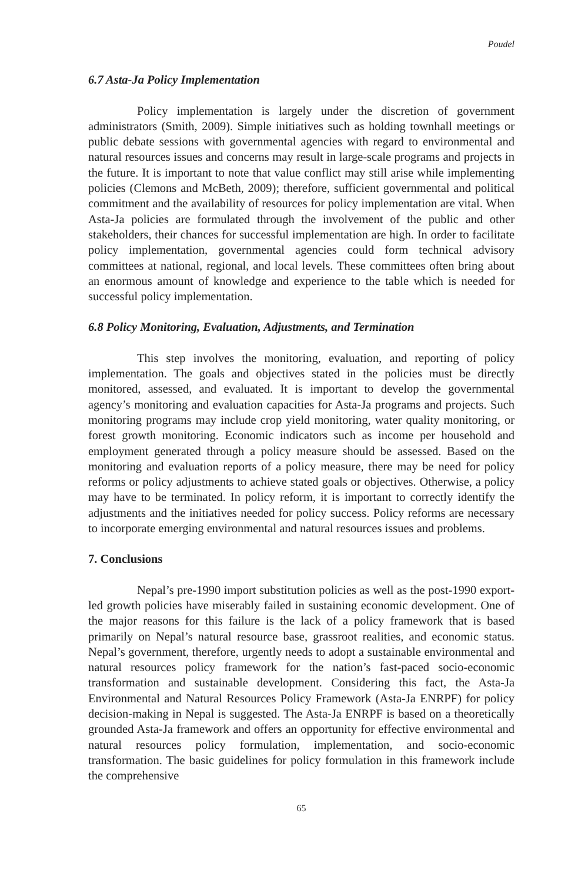Poudel
6.7 Asta-Ja Policy Implementation
Policy implementation is largely under the discretion of government administrators (Smith, 2009). Simple initiatives such as holding townhall meetings or public debate sessions with governmental agencies with regard to environmental and natural resources issues and concerns may result in large-scale programs and projects in the future. It is important to note that value conflict may still arise while implementing policies (Clemons and McBeth, 2009); therefore, sufficient governmental and political commitment and the availability of resources for policy implementation are vital. When Asta-Ja policies are formulated through the involvement of the public and other stakeholders, their chances for successful implementation are high. In order to facilitate policy implementation, governmental agencies could form technical advisory committees at national, regional, and local levels. These committees often bring about an enormous amount of knowledge and experience to the table which is needed for successful policy implementation.
6.8 Policy Monitoring, Evaluation, Adjustments, and Termination
This step involves the monitoring, evaluation, and reporting of policy implementation. The goals and objectives stated in the policies must be directly monitored, assessed, and evaluated. It is important to develop the governmental agency’s monitoring and evaluation capacities for Asta-Ja programs and projects. Such monitoring programs may include crop yield monitoring, water quality monitoring, or forest growth monitoring. Economic indicators such as income per household and employment generated through a policy measure should be assessed. Based on the monitoring and evaluation reports of a policy measure, there may be need for policy reforms or policy adjustments to achieve stated goals or objectives. Otherwise, a policy may have to be terminated. In policy reform, it is important to correctly identify the adjustments and the initiatives needed for policy success. Policy reforms are necessary to incorporate emerging environmental and natural resources issues and problems.
7. Conclusions
Nepal’s pre-1990 import substitution policies as well as the post-1990 export-led growth policies have miserably failed in sustaining economic development. One of the major reasons for this failure is the lack of a policy framework that is based primarily on Nepal’s natural resource base, grassroot realities, and economic status. Nepal’s government, therefore, urgently needs to adopt a sustainable environmental and natural resources policy framework for the nation’s fast-paced socio-economic transformation and sustainable development. Considering this fact, the Asta-Ja Environmental and Natural Resources Policy Framework (Asta-Ja ENRPF) for policy decision-making in Nepal is suggested. The Asta-Ja ENRPF is based on a theoretically grounded Asta-Ja framework and offers an opportunity for effective environmental and natural resources policy formulation, implementation, and socio-economic transformation. The basic guidelines for policy formulation in this framework include the comprehensive
65